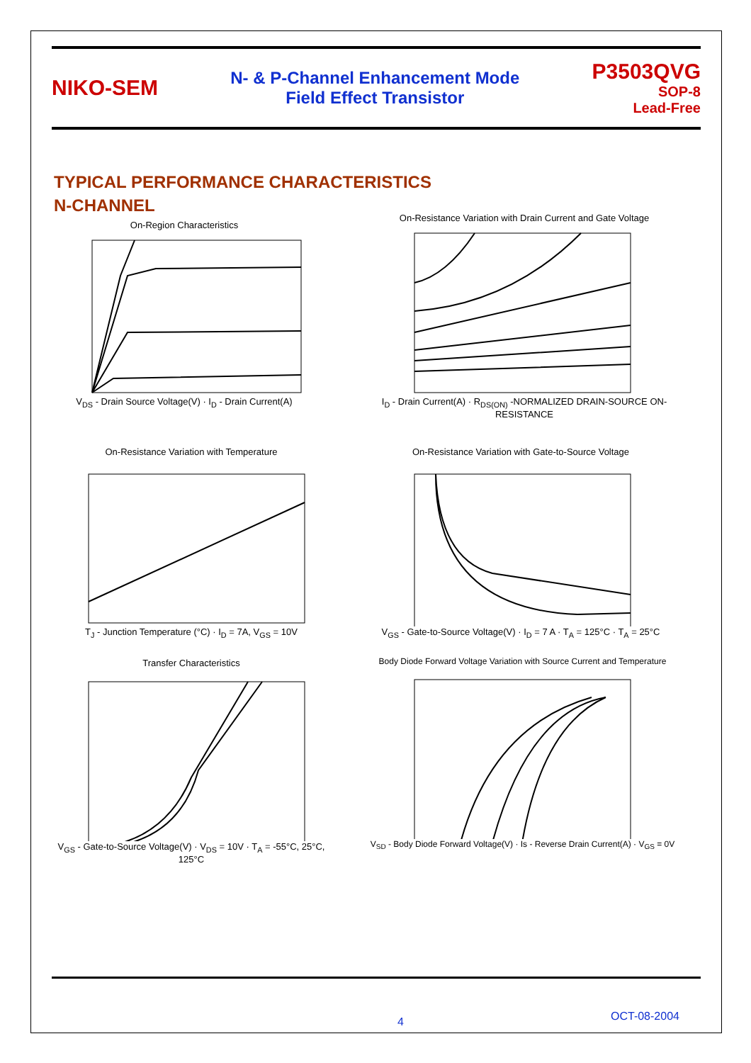NIKO-SEM
N- & P-Channel Enhancement Mode
Field Effect Transistor
P3503QVG
SOP-8
Lead-Free
TYPICAL PERFORMANCE CHARACTERISTICS
N-CHANNEL
On-Region Characteristics
V<sub>DS</sub> - Drain Source Voltage(V) · I<sub>D</sub> - Drain Current(A)
On-Resistance Variation with Drain Current and Gate Voltage
I<sub>D</sub> - Drain Current(A) · R<sub>DS(ON)</sub> -NORMALIZED DRAIN-SOURCE ON-RESISTANCE
On-Resistance Variation with Temperature
T<sub>J</sub> - Junction Temperature (°C) · I<sub>D</sub> = 7A, V<sub>GS</sub> = 10V
On-Resistance Variation with Gate-to-Source Voltage
V<sub>GS</sub> - Gate-to-Source Voltage(V) · I<sub>D</sub> = 7 A · T<sub>A</sub> = 125°C · T<sub>A</sub> = 25°C
Transfer Characteristics
V<sub>GS</sub> - Gate-to-Source Voltage(V) · V<sub>DS</sub> = 10V · T<sub>A</sub> = -55°C, 25°C, 125°C
Body Diode Forward Voltage Variation with Source Current and Temperature
V<sub>SD</sub> - Body Diode Forward Voltage(V) · Is - Reverse Drain Current(A) · V<sub>GS</sub> = 0V
4 OCT-08-2004